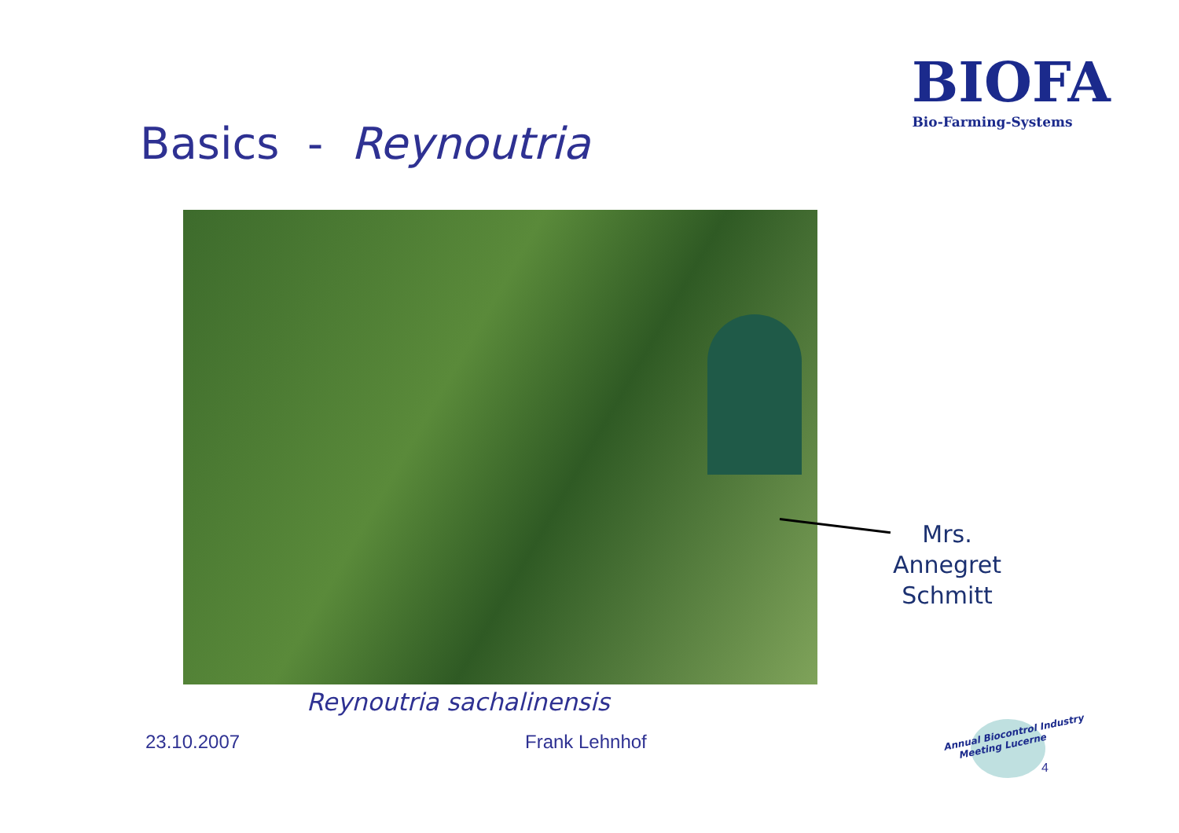BIOFA
Bio-Farming-Systems
Basics - Reynoutria
Mrs.
Annegret
Schmitt
Reynoutria sachalinensis
23.10.2007 Frank Lehnhof
Annual Biocontrol Industry
Meeting Lucerne
4